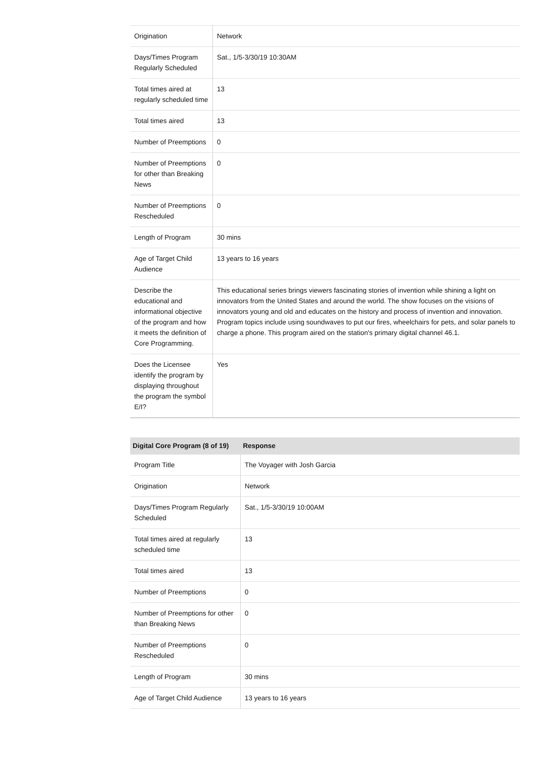| Origination | Network |
| Days/Times Program Regularly Scheduled | Sat., 1/5-3/30/19 10:30AM |
| Total times aired at regularly scheduled time | 13 |
| Total times aired | 13 |
| Number of Preemptions | 0 |
| Number of Preemptions for other than Breaking News | 0 |
| Number of Preemptions Rescheduled | 0 |
| Length of Program | 30 mins |
| Age of Target Child Audience | 13 years to 16 years |
| Describe the educational and informational objective of the program and how it meets the definition of Core Programming. | This educational series brings viewers fascinating stories of invention while shining a light on innovators from the United States and around the world. The show focuses on the visions of innovators young and old and educates on the history and process of invention and innovation. Program topics include using soundwaves to put our fires, wheelchairs for pets, and solar panels to charge a phone. This program aired on the station's primary digital channel 46.1. |
| Does the Licensee identify the program by displaying throughout the program the symbol E/I? | Yes |
| Digital Core Program (8 of 19) | Response |
| --- | --- |
| Program Title | The Voyager with Josh Garcia |
| Origination | Network |
| Days/Times Program Regularly Scheduled | Sat., 1/5-3/30/19 10:00AM |
| Total times aired at regularly scheduled time | 13 |
| Total times aired | 13 |
| Number of Preemptions | 0 |
| Number of Preemptions for other than Breaking News | 0 |
| Number of Preemptions Rescheduled | 0 |
| Length of Program | 30 mins |
| Age of Target Child Audience | 13 years to 16 years |